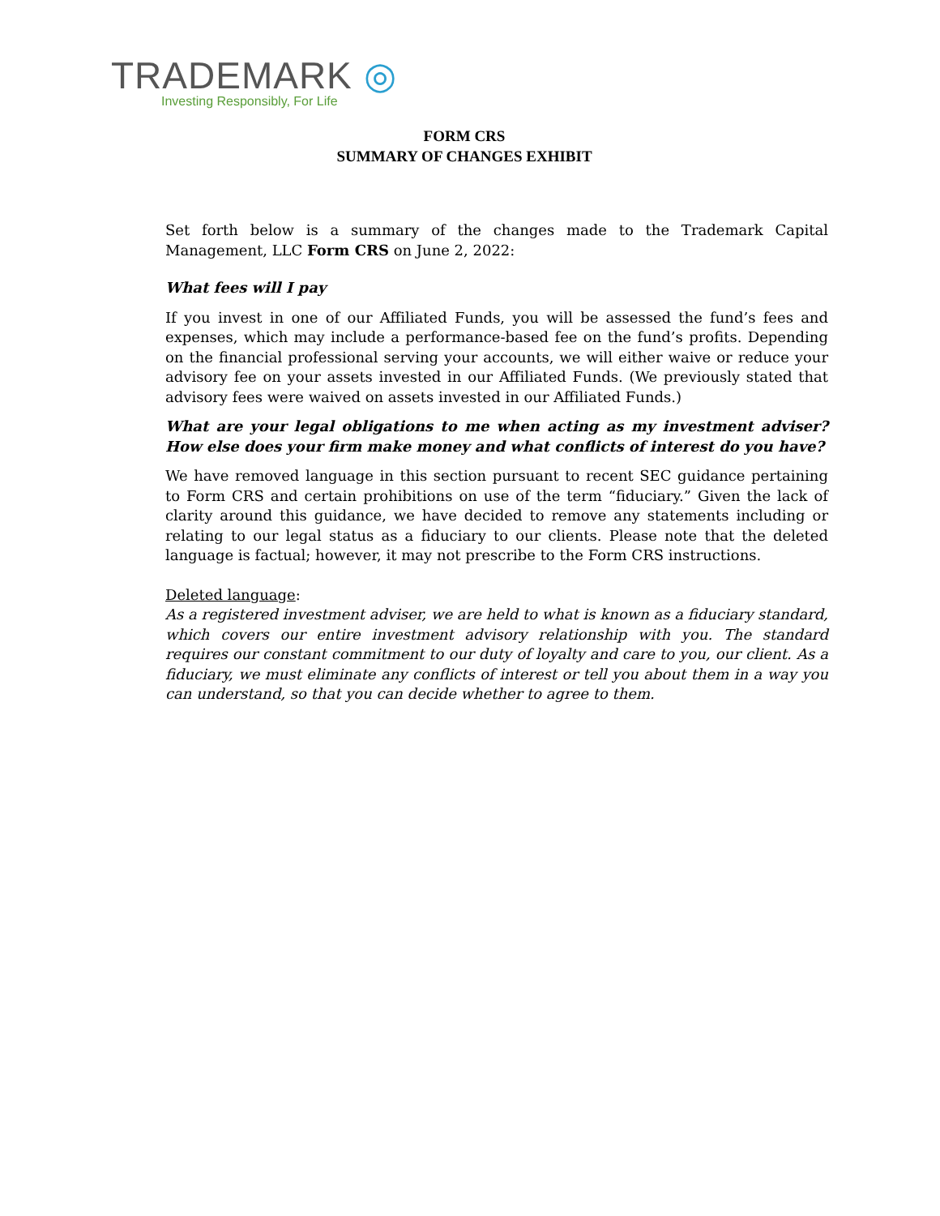TRADEMARK ◎
Investing Responsibly, For Life
FORM CRS
SUMMARY OF CHANGES EXHIBIT
Set forth below is a summary of the changes made to the Trademark Capital Management, LLC Form CRS on June 2, 2022:
What fees will I pay
If you invest in one of our Affiliated Funds, you will be assessed the fund’s fees and expenses, which may include a performance-based fee on the fund’s profits. Depending on the financial professional serving your accounts, we will either waive or reduce your advisory fee on your assets invested in our Affiliated Funds. (We previously stated that advisory fees were waived on assets invested in our Affiliated Funds.)
What are your legal obligations to me when acting as my investment adviser? How else does your firm make money and what conflicts of interest do you have?
We have removed language in this section pursuant to recent SEC guidance pertaining to Form CRS and certain prohibitions on use of the term “fiduciary.” Given the lack of clarity around this guidance, we have decided to remove any statements including or relating to our legal status as a fiduciary to our clients. Please note that the deleted language is factual; however, it may not prescribe to the Form CRS instructions.
Deleted language:
As a registered investment adviser, we are held to what is known as a fiduciary standard, which covers our entire investment advisory relationship with you. The standard requires our constant commitment to our duty of loyalty and care to you, our client. As a fiduciary, we must eliminate any conflicts of interest or tell you about them in a way you can understand, so that you can decide whether to agree to them.